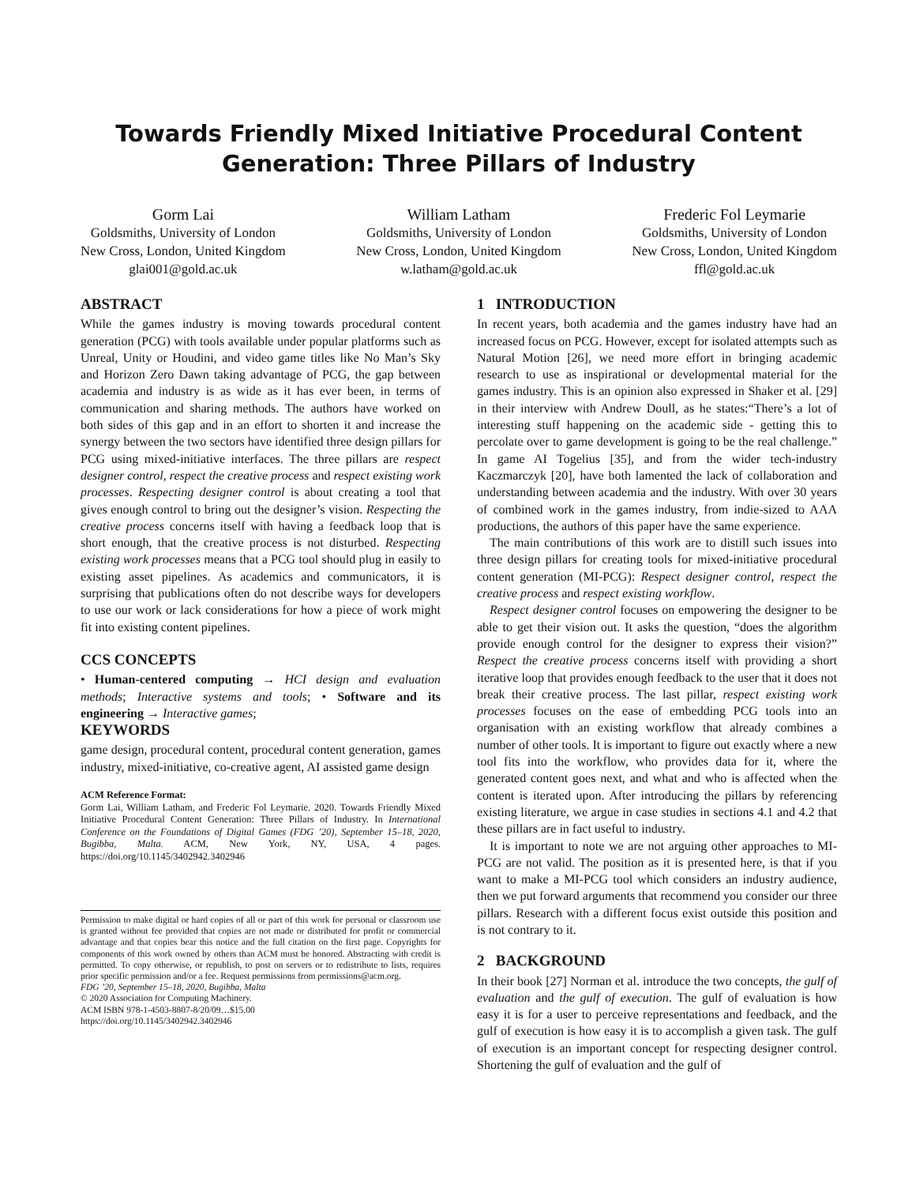Towards Friendly Mixed Initiative Procedural Content
Generation: Three Pillars of Industry
Gorm Lai
Goldsmiths, University of London
New Cross, London, United Kingdom
glai001@gold.ac.uk
William Latham
Goldsmiths, University of London
New Cross, London, United Kingdom
w.latham@gold.ac.uk
Frederic Fol Leymarie
Goldsmiths, University of London
New Cross, London, United Kingdom
ffl@gold.ac.uk
ABSTRACT
While the games industry is moving towards procedural content generation (PCG) with tools available under popular platforms such as Unreal, Unity or Houdini, and video game titles like No Man’s Sky and Horizon Zero Dawn taking advantage of PCG, the gap between academia and industry is as wide as it has ever been, in terms of communication and sharing methods. The authors have worked on both sides of this gap and in an effort to shorten it and increase the synergy between the two sectors have identified three design pillars for PCG using mixed-initiative interfaces. The three pillars are respect designer control, respect the creative process and respect existing work processes. Respecting designer control is about creating a tool that gives enough control to bring out the designer’s vision. Respecting the creative process concerns itself with having a feedback loop that is short enough, that the creative process is not disturbed. Respecting existing work processes means that a PCG tool should plug in easily to existing asset pipelines. As academics and communicators, it is surprising that publications often do not describe ways for developers to use our work or lack considerations for how a piece of work might fit into existing content pipelines.
CCS CONCEPTS
• Human-centered computing → HCI design and evaluation methods; Interactive systems and tools; • Software and its engineering → Interactive games;
KEYWORDS
game design, procedural content, procedural content generation, games industry, mixed-initiative, co-creative agent, AI assisted game design
ACM Reference Format:
Gorm Lai, William Latham, and Frederic Fol Leymarie. 2020. Towards Friendly Mixed Initiative Procedural Content Generation: Three Pillars of Industry. In International Conference on the Foundations of Digital Games (FDG ’20), September 15–18, 2020, Bugibba, Malta. ACM, New York, NY, USA, 4 pages. https://doi.org/10.1145/3402942.3402946
Permission to make digital or hard copies of all or part of this work for personal or classroom use is granted without fee provided that copies are not made or distributed for profit or commercial advantage and that copies bear this notice and the full citation on the first page. Copyrights for components of this work owned by others than ACM must be honored. Abstracting with credit is permitted. To copy otherwise, or republish, to post on servers or to redistribute to lists, requires prior specific permission and/or a fee. Request permissions from permissions@acm.org.
FDG ’20, September 15–18, 2020, Bugibba, Malta
© 2020 Association for Computing Machinery.
ACM ISBN 978-1-4503-8807-8/20/09…$15.00
https://doi.org/10.1145/3402942.3402946
1 INTRODUCTION
In recent years, both academia and the games industry have had an increased focus on PCG. However, except for isolated attempts such as Natural Motion [26], we need more effort in bringing academic research to use as inspirational or developmental material for the games industry. This is an opinion also expressed in Shaker et al. [29] in their interview with Andrew Doull, as he states:“There’s a lot of interesting stuff happening on the academic side - getting this to percolate over to game development is going to be the real challenge.” In game AI Togelius [35], and from the wider tech-industry Kaczmarczyk [20], have both lamented the lack of collaboration and understanding between academia and the industry. With over 30 years of combined work in the games industry, from indie-sized to AAA productions, the authors of this paper have the same experience.
The main contributions of this work are to distill such issues into three design pillars for creating tools for mixed-initiative procedural content generation (MI-PCG): Respect designer control, respect the creative process and respect existing workflow.
Respect designer control focuses on empowering the designer to be able to get their vision out. It asks the question, “does the algorithm provide enough control for the designer to express their vision?” Respect the creative process concerns itself with providing a short iterative loop that provides enough feedback to the user that it does not break their creative process. The last pillar, respect existing work processes focuses on the ease of embedding PCG tools into an organisation with an existing workflow that already combines a number of other tools. It is important to figure out exactly where a new tool fits into the workflow, who provides data for it, where the generated content goes next, and what and who is affected when the content is iterated upon. After introducing the pillars by referencing existing literature, we argue in case studies in sections 4.1 and 4.2 that these pillars are in fact useful to industry.
It is important to note we are not arguing other approaches to MI-PCG are not valid. The position as it is presented here, is that if you want to make a MI-PCG tool which considers an industry audience, then we put forward arguments that recommend you consider our three pillars. Research with a different focus exist outside this position and is not contrary to it.
2 BACKGROUND
In their book [27] Norman et al. introduce the two concepts, the gulf of evaluation and the gulf of execution. The gulf of evaluation is how easy it is for a user to perceive representations and feedback, and the gulf of execution is how easy it is to accomplish a given task. The gulf of execution is an important concept for respecting designer control. Shortening the gulf of evaluation and the gulf of